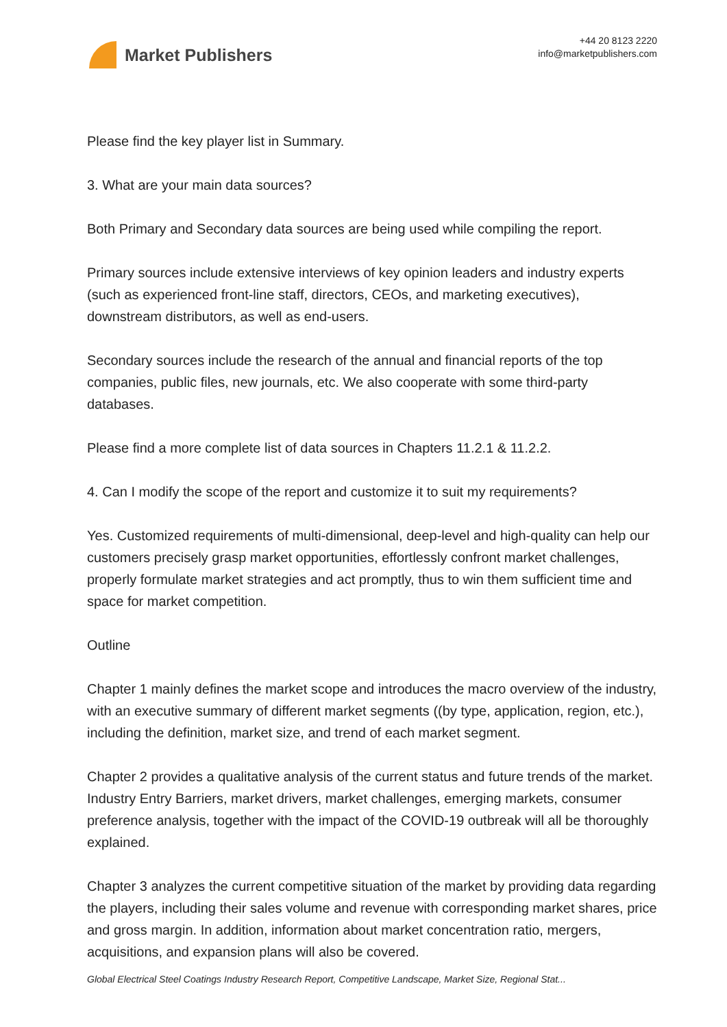Market Publishers
+44 20 8123 2220
info@marketpublishers.com
Please find the key player list in Summary.
3. What are your main data sources?
Both Primary and Secondary data sources are being used while compiling the report.
Primary sources include extensive interviews of key opinion leaders and industry experts (such as experienced front-line staff, directors, CEOs, and marketing executives), downstream distributors, as well as end-users.
Secondary sources include the research of the annual and financial reports of the top companies, public files, new journals, etc. We also cooperate with some third-party databases.
Please find a more complete list of data sources in Chapters 11.2.1 & 11.2.2.
4. Can I modify the scope of the report and customize it to suit my requirements?
Yes. Customized requirements of multi-dimensional, deep-level and high-quality can help our customers precisely grasp market opportunities, effortlessly confront market challenges, properly formulate market strategies and act promptly, thus to win them sufficient time and space for market competition.
Outline
Chapter 1 mainly defines the market scope and introduces the macro overview of the industry, with an executive summary of different market segments ((by type, application, region, etc.), including the definition, market size, and trend of each market segment.
Chapter 2 provides a qualitative analysis of the current status and future trends of the market. Industry Entry Barriers, market drivers, market challenges, emerging markets, consumer preference analysis, together with the impact of the COVID-19 outbreak will all be thoroughly explained.
Chapter 3 analyzes the current competitive situation of the market by providing data regarding the players, including their sales volume and revenue with corresponding market shares, price and gross margin. In addition, information about market concentration ratio, mergers, acquisitions, and expansion plans will also be covered.
Global Electrical Steel Coatings Industry Research Report, Competitive Landscape, Market Size, Regional Stat...